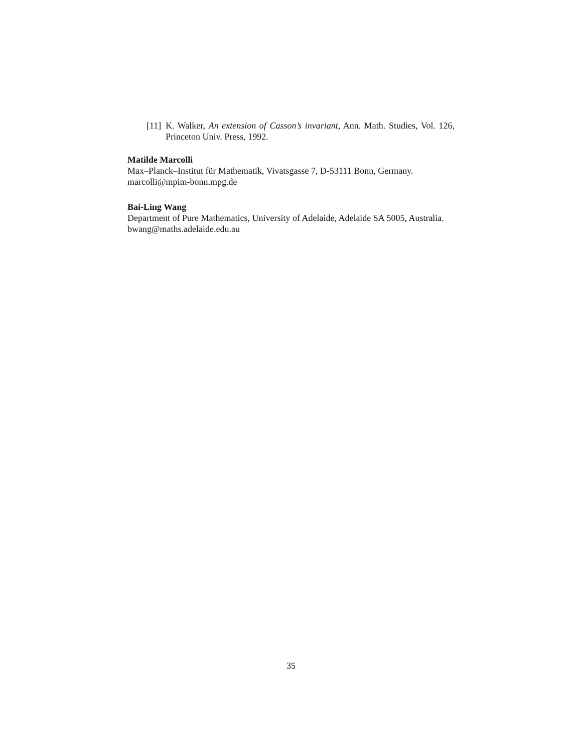[11] K. Walker, An extension of Casson’s invariant, Ann. Math. Studies, Vol. 126, Princeton Univ. Press, 1992.
Matilde Marcolli
Max–Planck–Institut für Mathematik, Vivatsgasse 7, D-53111 Bonn, Germany.
marcolli@mpim-bonn.mpg.de
Bai-Ling Wang
Department of Pure Mathematics, University of Adelaide, Adelaide SA 5005, Australia.
bwang@maths.adelaide.edu.au
35